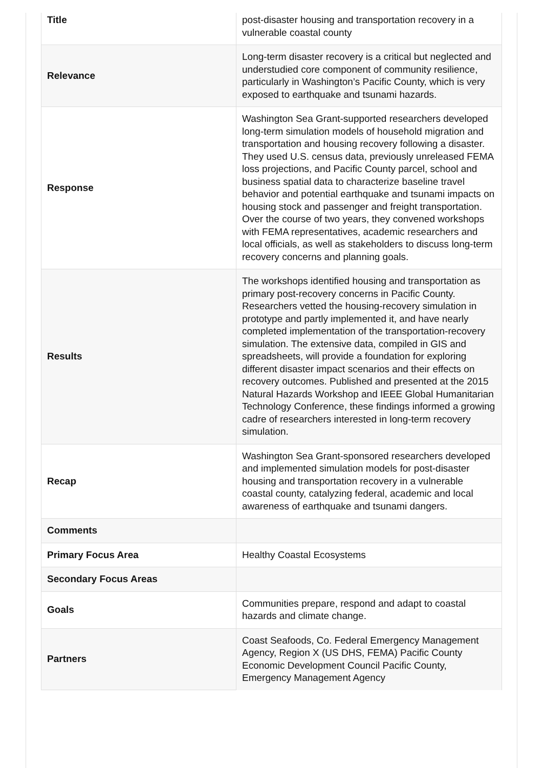| Title | post-disaster housing and transportation recovery in a vulnerable coastal county |
| Relevance | Long-term disaster recovery is a critical but neglected and understudied core component of community resilience, particularly in Washington’s Pacific County, which is very exposed to earthquake and tsunami hazards. |
| Response | Washington Sea Grant-supported researchers developed long-term simulation models of household migration and transportation and housing recovery following a disaster. They used U.S. census data, previously unreleased FEMA loss projections, and Pacific County parcel, school and business spatial data to characterize baseline travel behavior and potential earthquake and tsunami impacts on housing stock and passenger and freight transportation. Over the course of two years, they convened workshops with FEMA representatives, academic researchers and local officials, as well as stakeholders to discuss long-term recovery concerns and planning goals. |
| Results | The workshops identified housing and transportation as primary post-recovery concerns in Pacific County. Researchers vetted the housing-recovery simulation in prototype and partly implemented it, and have nearly completed implementation of the transportation-recovery simulation. The extensive data, compiled in GIS and spreadsheets, will provide a foundation for exploring different disaster impact scenarios and their effects on recovery outcomes. Published and presented at the 2015 Natural Hazards Workshop and IEEE Global Humanitarian Technology Conference, these findings informed a growing cadre of researchers interested in long-term recovery simulation. |
| Recap | Washington Sea Grant-sponsored researchers developed and implemented simulation models for post-disaster housing and transportation recovery in a vulnerable coastal county, catalyzing federal, academic and local awareness of earthquake and tsunami dangers. |
| Comments | |
| Primary Focus Area | Healthy Coastal Ecosystems |
| Secondary Focus Areas | |
| Goals | Communities prepare, respond and adapt to coastal hazards and climate change. |
| Partners | Coast Seafoods, Co. Federal Emergency Management Agency, Region X (US DHS, FEMA) Pacific County Economic Development Council Pacific County, Emergency Management Agency |